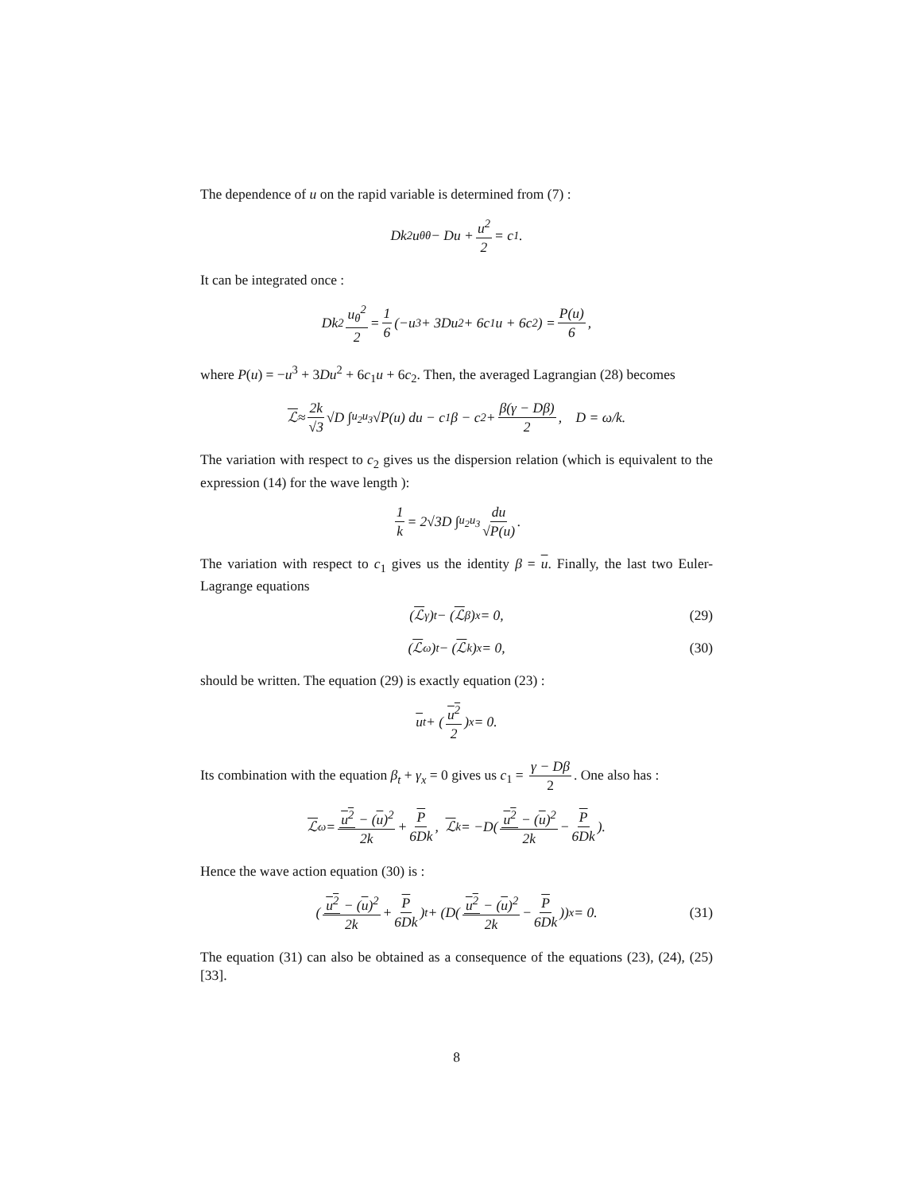The dependence of u on the rapid variable is determined from (7) :
Dk<sup>2</sup>u<sub>θθ</sub> − Du + u<sup>2</sup> 2 = c<sub>1</sub>.
It can be integrated once :
Dk<sup>2</sup> u<sub>θ</sub><sup>2</sup> 2 = 1 6 (−u<sup>3</sup> + 3Du<sup>2</sup> + 6c<sub>1</sub>u + 6c<sub>2</sub>) = P(u) 6,
where P(u) = −u<sup>3</sup> + 3Du<sup>2</sup> + 6c<sub>1</sub>u + 6c<sub>2</sub>. Then, the averaged Lagrangian (28) becomes
ℒ ≈ 2k √3 √D ∫<sub>u<sub>2</sub></sub><sup>u<sub>3</sub></sup> √P(u) du − c<sub>1</sub>β − c<sub>2</sub> + β(γ − Dβ) 2, D = ω/k.
The variation with respect to c<sub>2</sub> gives us the dispersion relation (which is equivalent to the expression (14) for the wave length ):
1 k = 2√3D ∫<sub>u<sub>2</sub></sub><sup>u<sub>3</sub></sup> du √P(u).
The variation with respect to c<sub>1</sub> gives us the identity β = u. Finally, the last two Euler-Lagrange equations
(ℒ<sub>γ</sub>)<sub>t</sub> − (ℒ<sub>β</sub>)<sub>x</sub> = 0, (29)
(ℒ<sub>ω</sub>)<sub>t</sub> − (ℒ<sub>k</sub>)<sub>x</sub> = 0, (30)
should be written. The equation (29) is exactly equation (23) :
u<sub>t</sub> + (u<sup>2</sup> 2)<sub>x</sub> = 0.
Its combination with the equation β<sub>t</sub> + γ<sub>x</sub> = 0 gives us c<sub>1</sub> = γ − Dβ 2. One also has :
ℒ<sub>ω</sub> = u<sup>2</sup> − (u)<sup>2</sup> 2k + P 6Dk, ℒ<sub>k</sub> = −D(u<sup>2</sup> − (u)<sup>2</sup> 2k − P 6Dk).
Hence the wave action equation (30) is :
(u<sup>2</sup> − (u)<sup>2</sup> 2k + P 6Dk)<sub>t</sub> + (D(u<sup>2</sup> − (u)<sup>2</sup> 2k − P 6Dk))<sub>x</sub> = 0. (31)
The equation (31) can also be obtained as a consequence of the equations (23), (24), (25) [33].
8